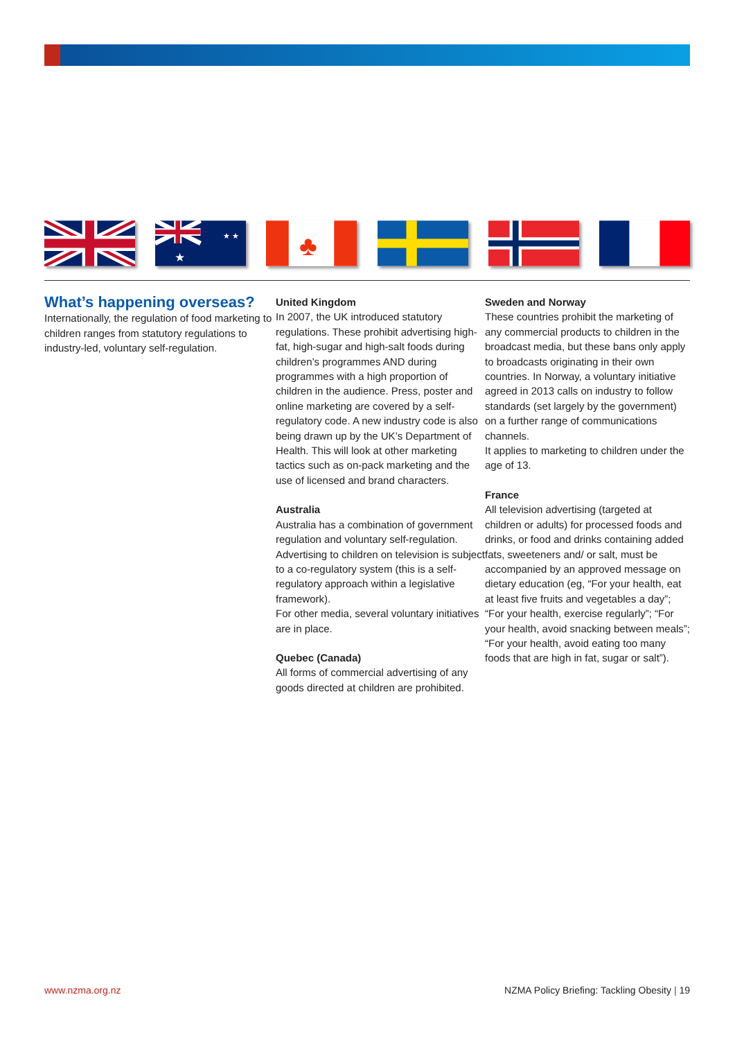★
★ ★
♣
What’s happening overseas?
Internationally, the regulation of food marketing to children ranges from statutory regulations to industry-led, voluntary self-regulation.
United Kingdom
In 2007, the UK introduced statutory regulations. These prohibit advertising high-fat, high-sugar and high-salt foods during children’s programmes AND during programmes with a high proportion of children in the audience. Press, poster and online marketing are covered by a self-regulatory code. A new industry code is also being drawn up by the UK’s Department of Health. This will look at other marketing tactics such as on-pack marketing and the use of licensed and brand characters.
Australia
Australia has a combination of government regulation and voluntary self-regulation. Advertising to children on television is subject to a co-regulatory system (this is a self-regulatory approach within a legislative framework).
For other media, several voluntary initiatives are in place.
Quebec (Canada)
All forms of commercial advertising of any goods directed at children are prohibited.
Sweden and Norway
These countries prohibit the marketing of any commercial products to children in the broadcast media, but these bans only apply to broadcasts originating in their own countries. In Norway, a voluntary initiative agreed in 2013 calls on industry to follow standards (set largely by the government) on a further range of communications channels.
It applies to marketing to children under the age of 13.
France
All television advertising (targeted at children or adults) for processed foods and drinks, or food and drinks containing added fats, sweeteners and/ or salt, must be accompanied by an approved message on dietary education (eg, “For your health, eat at least five fruits and vegetables a day”; “For your health, exercise regularly”; “For your health, avoid snacking between meals”; “For your health, avoid eating too many foods that are high in fat, sugar or salt”).
www.nzma.org.nz NZMA Policy Briefing: Tackling Obesity | 19